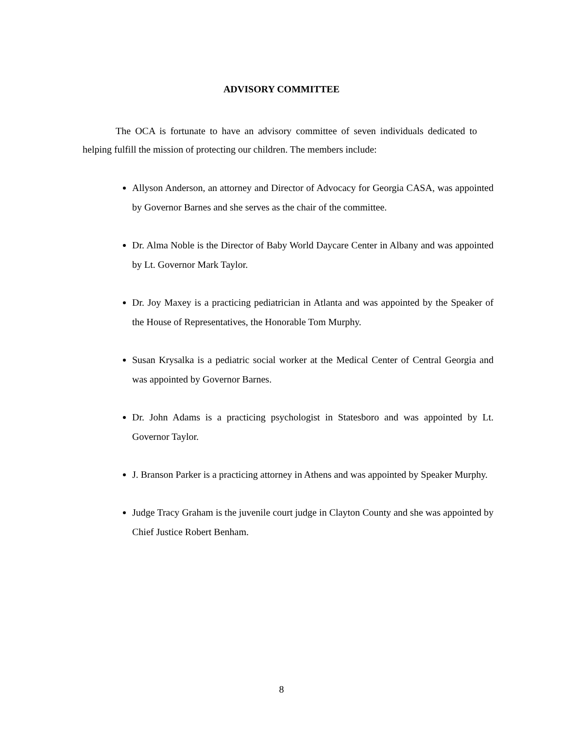ADVISORY COMMITTEE
The OCA is fortunate to have an advisory committee of seven individuals dedicated to helping fulfill the mission of protecting our children. The members include:
Allyson Anderson, an attorney and Director of Advocacy for Georgia CASA, was appointed by Governor Barnes and she serves as the chair of the committee.
Dr. Alma Noble is the Director of Baby World Daycare Center in Albany and was appointed by Lt. Governor Mark Taylor.
Dr. Joy Maxey is a practicing pediatrician in Atlanta and was appointed by the Speaker of the House of Representatives, the Honorable Tom Murphy.
Susan Krysalka is a pediatric social worker at the Medical Center of Central Georgia and was appointed by Governor Barnes.
Dr. John Adams is a practicing psychologist in Statesboro and was appointed by Lt. Governor Taylor.
J. Branson Parker is a practicing attorney in Athens and was appointed by Speaker Murphy.
Judge Tracy Graham is the juvenile court judge in Clayton County and she was appointed by Chief Justice Robert Benham.
8